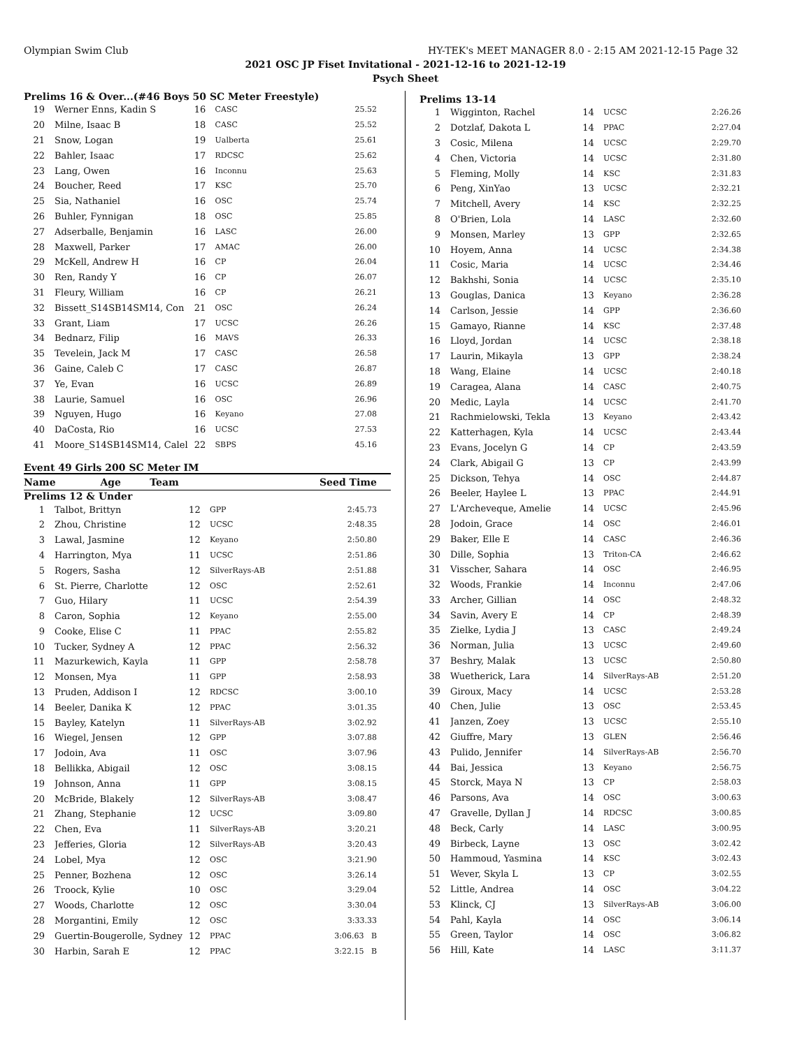Olympian Swim Club HY-TEK's MEET MANAGER 8.0 - 2:15 AM 2021-12-15 Page 32
2021 OSC JP Fiset Invitational - 2021-12-16 to 2021-12-19
Psych Sheet
Prelims 16 & Over...(#46 Boys 50 SC Meter Freestyle)
| 19 | Werner Enns, Kadin S | 16 | CASC | 25.52 |
| 20 | Milne, Isaac B | 18 | CASC | 25.52 |
| 21 | Snow, Logan | 19 | Ualberta | 25.61 |
| 22 | Bahler, Isaac | 17 | RDCSC | 25.62 |
| 23 | Lang, Owen | 16 | Inconnu | 25.63 |
| 24 | Boucher, Reed | 17 | KSC | 25.70 |
| 25 | Sia, Nathaniel | 16 | OSC | 25.74 |
| 26 | Buhler, Fynnigan | 18 | OSC | 25.85 |
| 27 | Adserballe, Benjamin | 16 | LASC | 26.00 |
| 28 | Maxwell, Parker | 17 | AMAC | 26.00 |
| 29 | McKell, Andrew H | 16 | CP | 26.04 |
| 30 | Ren, Randy Y | 16 | CP | 26.07 |
| 31 | Fleury, William | 16 | CP | 26.21 |
| 32 | Bissett_S14SB14SM14, Con | 21 | OSC | 26.24 |
| 33 | Grant, Liam | 17 | UCSC | 26.26 |
| 34 | Bednarz, Filip | 16 | MAVS | 26.33 |
| 35 | Tevelein, Jack M | 17 | CASC | 26.58 |
| 36 | Gaine, Caleb C | 17 | CASC | 26.87 |
| 37 | Ye, Evan | 16 | UCSC | 26.89 |
| 38 | Laurie, Samuel | 16 | OSC | 26.96 |
| 39 | Nguyen, Hugo | 16 | Keyano | 27.08 |
| 40 | DaCosta, Rio | 16 | UCSC | 27.53 |
| 41 | Moore_S14SB14SM14, Calel | 22 | SBPS | 45.16 |
Event 49 Girls 200 SC Meter IM
| | Name | Age | Team | Seed Time |
| --- | --- | --- | --- | --- |
Prelims 12 & Under
| 1 | Talbot, Brittyn | 12 | GPP | 2:45.73 |
| 2 | Zhou, Christine | 12 | UCSC | 2:48.35 |
| 3 | Lawal, Jasmine | 12 | Keyano | 2:50.80 |
| 4 | Harrington, Mya | 11 | UCSC | 2:51.86 |
| 5 | Rogers, Sasha | 12 | SilverRays-AB | 2:51.88 |
| 6 | St. Pierre, Charlotte | 12 | OSC | 2:52.61 |
| 7 | Guo, Hilary | 11 | UCSC | 2:54.39 |
| 8 | Caron, Sophia | 12 | Keyano | 2:55.00 |
| 9 | Cooke, Elise C | 11 | PPAC | 2:55.82 |
| 10 | Tucker, Sydney A | 12 | PPAC | 2:56.32 |
| 11 | Mazurkewich, Kayla | 11 | GPP | 2:58.78 |
| 12 | Monsen, Mya | 11 | GPP | 2:58.93 |
| 13 | Pruden, Addison I | 12 | RDCSC | 3:00.10 |
| 14 | Beeler, Danika K | 12 | PPAC | 3:01.35 |
| 15 | Bayley, Katelyn | 11 | SilverRays-AB | 3:02.92 |
| 16 | Wiegel, Jensen | 12 | GPP | 3:07.88 |
| 17 | Jodoin, Ava | 11 | OSC | 3:07.96 |
| 18 | Bellikka, Abigail | 12 | OSC | 3:08.15 |
| 19 | Johnson, Anna | 11 | GPP | 3:08.15 |
| 20 | McBride, Blakely | 12 | SilverRays-AB | 3:08.47 |
| 21 | Zhang, Stephanie | 12 | UCSC | 3:09.80 |
| 22 | Chen, Eva | 11 | SilverRays-AB | 3:20.21 |
| 23 | Jefferies, Gloria | 12 | SilverRays-AB | 3:20.43 |
| 24 | Lobel, Mya | 12 | OSC | 3:21.90 |
| 25 | Penner, Bozhena | 12 | OSC | 3:26.14 |
| 26 | Troock, Kylie | 10 | OSC | 3:29.04 |
| 27 | Woods, Charlotte | 12 | OSC | 3:30.04 |
| 28 | Morgantini, Emily | 12 | OSC | 3:33.33 |
| 29 | Guertin-Bougerolle, Sydney | 12 | PPAC | 3:06.63 B |
| 30 | Harbin, Sarah E | 12 | PPAC | 3:22.15 B |
Prelims 13-14
| 1 | Wigginton, Rachel | 14 | UCSC | 2:26.26 |
| 2 | Dotzlaf, Dakota L | 14 | PPAC | 2:27.04 |
| 3 | Cosic, Milena | 14 | UCSC | 2:29.70 |
| 4 | Chen, Victoria | 14 | UCSC | 2:31.80 |
| 5 | Fleming, Molly | 14 | KSC | 2:31.83 |
| 6 | Peng, XinYao | 13 | UCSC | 2:32.21 |
| 7 | Mitchell, Avery | 14 | KSC | 2:32.25 |
| 8 | O'Brien, Lola | 14 | LASC | 2:32.60 |
| 9 | Monsen, Marley | 13 | GPP | 2:32.65 |
| 10 | Hoyem, Anna | 14 | UCSC | 2:34.38 |
| 11 | Cosic, Maria | 14 | UCSC | 2:34.46 |
| 12 | Bakhshi, Sonia | 14 | UCSC | 2:35.10 |
| 13 | Gouglas, Danica | 13 | Keyano | 2:36.28 |
| 14 | Carlson, Jessie | 14 | GPP | 2:36.60 |
| 15 | Gamayo, Rianne | 14 | KSC | 2:37.48 |
| 16 | Lloyd, Jordan | 14 | UCSC | 2:38.18 |
| 17 | Laurin, Mikayla | 13 | GPP | 2:38.24 |
| 18 | Wang, Elaine | 14 | UCSC | 2:40.18 |
| 19 | Caragea, Alana | 14 | CASC | 2:40.75 |
| 20 | Medic, Layla | 14 | UCSC | 2:41.70 |
| 21 | Rachmielowski, Tekla | 13 | Keyano | 2:43.42 |
| 22 | Katterhagen, Kyla | 14 | UCSC | 2:43.44 |
| 23 | Evans, Jocelyn G | 14 | CP | 2:43.59 |
| 24 | Clark, Abigail G | 13 | CP | 2:43.99 |
| 25 | Dickson, Tehya | 14 | OSC | 2:44.87 |
| 26 | Beeler, Haylee L | 13 | PPAC | 2:44.91 |
| 27 | L'Archeveque, Amelie | 14 | UCSC | 2:45.96 |
| 28 | Jodoin, Grace | 14 | OSC | 2:46.01 |
| 29 | Baker, Elle E | 14 | CASC | 2:46.36 |
| 30 | Dille, Sophia | 13 | Triton-CA | 2:46.62 |
| 31 | Visscher, Sahara | 14 | OSC | 2:46.95 |
| 32 | Woods, Frankie | 14 | Inconnu | 2:47.06 |
| 33 | Archer, Gillian | 14 | OSC | 2:48.32 |
| 34 | Savin, Avery E | 14 | CP | 2:48.39 |
| 35 | Zielke, Lydia J | 13 | CASC | 2:49.24 |
| 36 | Norman, Julia | 13 | UCSC | 2:49.60 |
| 37 | Beshry, Malak | 13 | UCSC | 2:50.80 |
| 38 | Wuetherick, Lara | 14 | SilverRays-AB | 2:51.20 |
| 39 | Giroux, Macy | 14 | UCSC | 2:53.28 |
| 40 | Chen, Julie | 13 | OSC | 2:53.45 |
| 41 | Janzen, Zoey | 13 | UCSC | 2:55.10 |
| 42 | Giuffre, Mary | 13 | GLEN | 2:56.46 |
| 43 | Pulido, Jennifer | 14 | SilverRays-AB | 2:56.70 |
| 44 | Bai, Jessica | 13 | Keyano | 2:56.75 |
| 45 | Storck, Maya N | 13 | CP | 2:58.03 |
| 46 | Parsons, Ava | 14 | OSC | 3:00.63 |
| 47 | Gravelle, Dyllan J | 14 | RDCSC | 3:00.85 |
| 48 | Beck, Carly | 14 | LASC | 3:00.95 |
| 49 | Birbeck, Layne | 13 | OSC | 3:02.42 |
| 50 | Hammoud, Yasmina | 14 | KSC | 3:02.43 |
| 51 | Wever, Skyla L | 13 | CP | 3:02.55 |
| 52 | Little, Andrea | 14 | OSC | 3:04.22 |
| 53 | Klinck, CJ | 13 | SilverRays-AB | 3:06.00 |
| 54 | Pahl, Kayla | 14 | OSC | 3:06.14 |
| 55 | Green, Taylor | 14 | OSC | 3:06.82 |
| 56 | Hill, Kate | 14 | LASC | 3:11.37 |